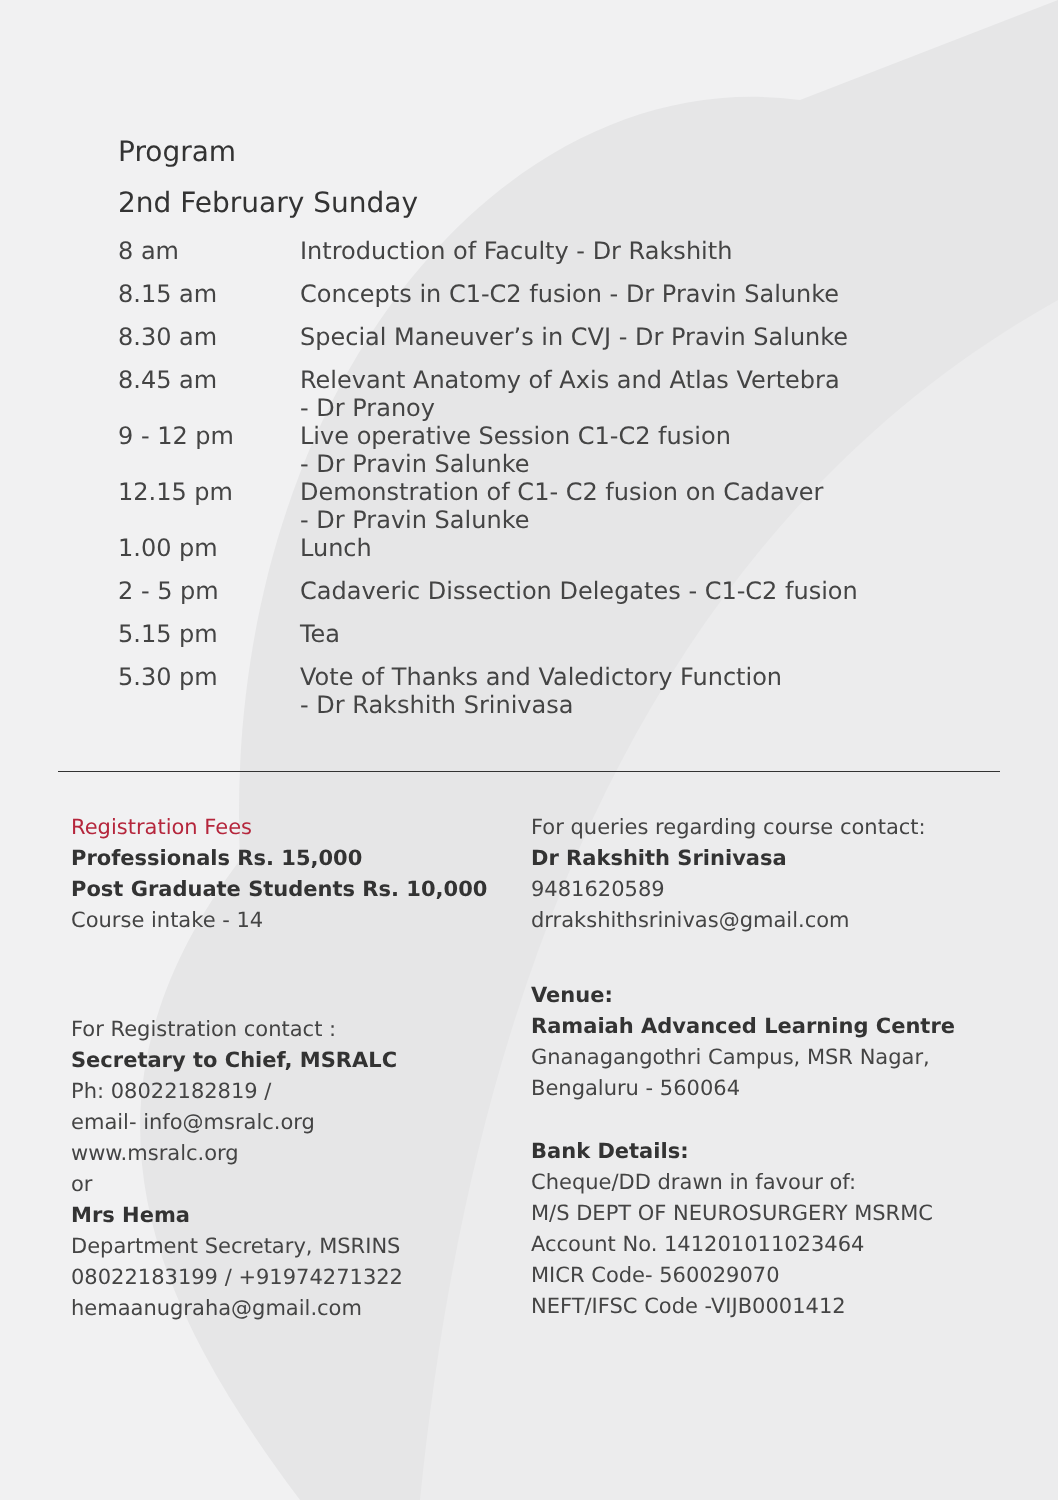Program
2nd February Sunday
| 8 am | Introduction of Faculty - Dr Rakshith |
| 8.15 am | Concepts in C1-C2 fusion - Dr Pravin Salunke |
| 8.30 am | Special Maneuver’s in CVJ - Dr Pravin Salunke |
| 8.45 am | Relevant Anatomy of Axis and Atlas Vertebra - Dr Pranoy |
| 9 - 12 pm | Live operative Session C1-C2 fusion - Dr Pravin Salunke |
| 12.15 pm | Demonstration of C1- C2 fusion on Cadaver - Dr Pravin Salunke |
| 1.00 pm | Lunch |
| 2 - 5 pm | Cadaveric Dissection Delegates - C1-C2 fusion |
| 5.15 pm | Tea |
| 5.30 pm | Vote of Thanks and Valedictory Function - Dr Rakshith Srinivasa |
Registration Fees
Professionals Rs. 15,000
Post Graduate Students Rs. 10,000
Course intake - 14
For Registration contact :
Secretary to Chief, MSRALC
Ph: 08022182819 /
email- info@msralc.org
www.msralc.org
or
Mrs Hema
Department Secretary, MSRINS
08022183199 / +91974271322
hemaanugraha@gmail.com
For queries regarding course contact:
Dr Rakshith Srinivasa
9481620589
drrakshithsrinivas@gmail.com
Venue:
Ramaiah Advanced Learning Centre
Gnanagangothri Campus, MSR Nagar,
Bengaluru - 560064
Bank Details:
Cheque/DD drawn in favour of:
M/S DEPT OF NEUROSURGERY MSRMC
Account No. 141201011023464
MICR Code- 560029070
NEFT/IFSC Code -VIJB0001412